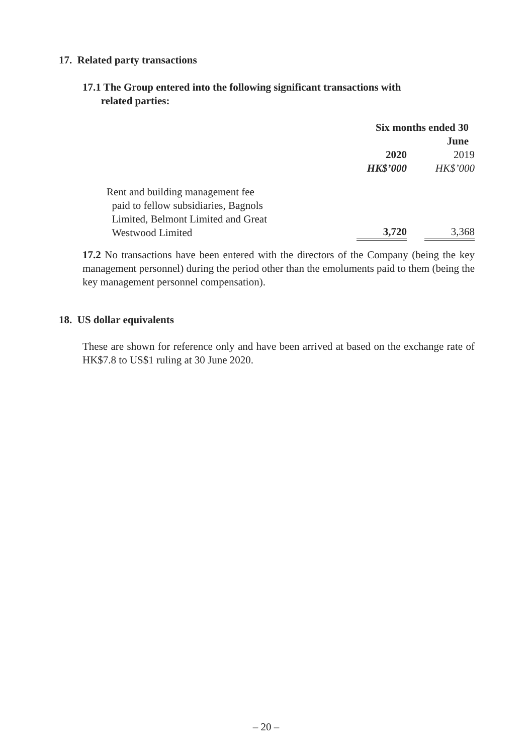17. Related party transactions
17.1 The Group entered into the following significant transactions with
related parties:
| | Six months ended 30 June | | |
| --- | --- | --- | --- |
| | 2020 | | 2019 |
| | HK$’000 | | HK$’000 |
| Rent and building management fee paid to fellow subsidiaries, Bagnols Limited, Belmont Limited and Great Westwood Limited | 3,720 | | 3,368 |
17.2 No transactions have been entered with the directors of the Company (being the key management personnel) during the period other than the emoluments paid to them (being the key management personnel compensation).
18. US dollar equivalents
These are shown for reference only and have been arrived at based on the exchange rate of HK$7.8 to US$1 ruling at 30 June 2020.
– 20 –